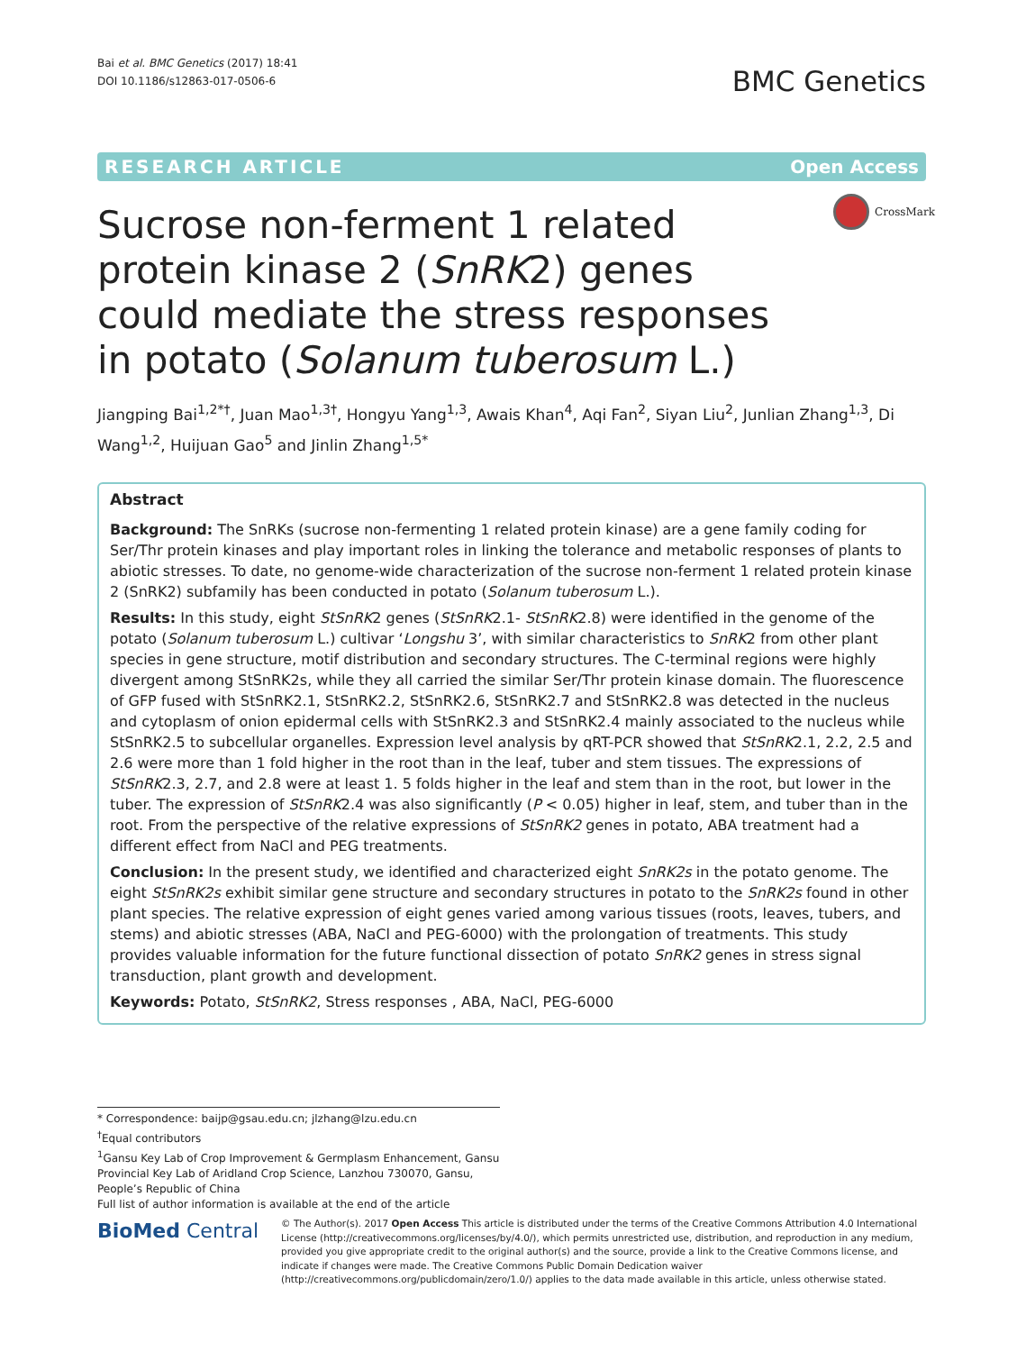Bai et al. BMC Genetics (2017) 18:41
DOI 10.1186/s12863-017-0506-6
BMC Genetics
RESEARCH ARTICLE Open Access
CrossMark
Sucrose non-ferment 1 related protein kinase 2 (SnRK2) genes could mediate the stress responses in potato (Solanum tuberosum L.)
Jiangping Bai<sup>1,2*†</sup>, Juan Mao<sup>1,3†</sup>, Hongyu Yang<sup>1,3</sup>, Awais Khan<sup>4</sup>, Aqi Fan<sup>2</sup>, Siyan Liu<sup>2</sup>, Junlian Zhang<sup>1,3</sup>, Di Wang<sup>1,2</sup>, Huijuan Gao<sup>5</sup> and Jinlin Zhang<sup>1,5*</sup>
Abstract
Background: The SnRKs (sucrose non-fermenting 1 related protein kinase) are a gene family coding for Ser/Thr protein kinases and play important roles in linking the tolerance and metabolic responses of plants to abiotic stresses. To date, no genome-wide characterization of the sucrose non-ferment 1 related protein kinase 2 (SnRK2) subfamily has been conducted in potato (Solanum tuberosum L.).
Results: In this study, eight StSnRK2 genes (StSnRK2.1- StSnRK2.8) were identified in the genome of the potato (Solanum tuberosum L.) cultivar ‘Longshu 3’, with similar characteristics to SnRK2 from other plant species in gene structure, motif distribution and secondary structures. The C-terminal regions were highly divergent among StSnRK2s, while they all carried the similar Ser/Thr protein kinase domain. The fluorescence of GFP fused with StSnRK2.1, StSnRK2.2, StSnRK2.6, StSnRK2.7 and StSnRK2.8 was detected in the nucleus and cytoplasm of onion epidermal cells with StSnRK2.3 and StSnRK2.4 mainly associated to the nucleus while StSnRK2.5 to subcellular organelles. Expression level analysis by qRT-PCR showed that StSnRK2.1, 2.2, 2.5 and 2.6 were more than 1 fold higher in the root than in the leaf, tuber and stem tissues. The expressions of StSnRK2.3, 2.7, and 2.8 were at least 1. 5 folds higher in the leaf and stem than in the root, but lower in the tuber. The expression of StSnRK2.4 was also significantly (P < 0.05) higher in leaf, stem, and tuber than in the root. From the perspective of the relative expressions of StSnRK2 genes in potato, ABA treatment had a different effect from NaCl and PEG treatments.
Conclusion: In the present study, we identified and characterized eight SnRK2s in the potato genome. The eight StSnRK2s exhibit similar gene structure and secondary structures in potato to the SnRK2s found in other plant species. The relative expression of eight genes varied among various tissues (roots, leaves, tubers, and stems) and abiotic stresses (ABA, NaCl and PEG-6000) with the prolongation of treatments. This study provides valuable information for the future functional dissection of potato SnRK2 genes in stress signal transduction, plant growth and development.
Keywords: Potato, StSnRK2, Stress responses , ABA, NaCl, PEG-6000
* Correspondence: baijp@gsau.edu.cn; jlzhang@lzu.edu.cn
<sup>†</sup> Equal contributors
<sup>1</sup> Gansu Key Lab of Crop Improvement & Germplasm Enhancement, Gansu Provincial Key Lab of Aridland Crop Science, Lanzhou 730070, Gansu, People’s Republic of China
Full list of author information is available at the end of the article
BioMed Central
© The Author(s). 2017 Open Access This article is distributed under the terms of the Creative Commons Attribution 4.0 International License (http://creativecommons.org/licenses/by/4.0/), which permits unrestricted use, distribution, and reproduction in any medium, provided you give appropriate credit to the original author(s) and the source, provide a link to the Creative Commons license, and indicate if changes were made. The Creative Commons Public Domain Dedication waiver (http://creativecommons.org/publicdomain/zero/1.0/) applies to the data made available in this article, unless otherwise stated.